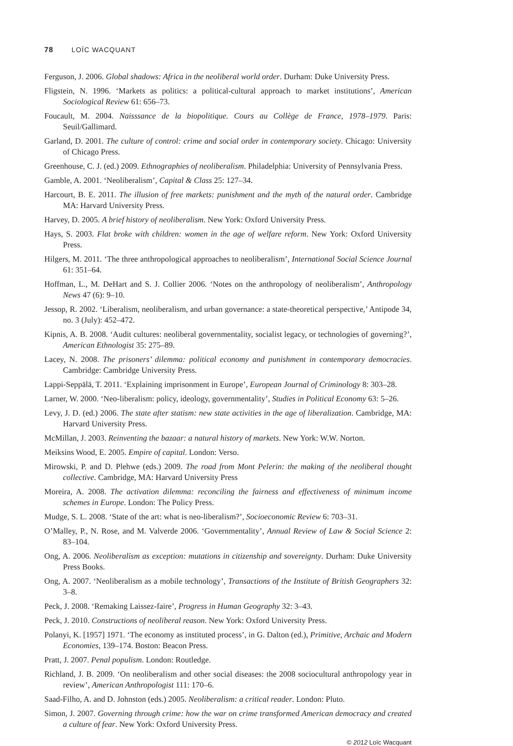78 LOÏC WACQUANT
Ferguson, J. 2006. Global shadows: Africa in the neoliberal world order. Durham: Duke University Press.
Fligstein, N. 1996. ‘Markets as politics: a political-cultural approach to market institutions’, American Sociological Review 61: 656–73.
Foucault, M. 2004. Naisssance de la biopolitique. Cours au Collège de France, 1978–1979. Paris: Seuil/Gallimard.
Garland, D. 2001. The culture of control: crime and social order in contemporary society. Chicago: University of Chicago Press.
Greenhouse, C. J. (ed.) 2009. Ethnographies of neoliberalism. Philadelphia: University of Pennsylvania Press.
Gamble, A. 2001. ‘Neoliberalism’, Capital & Class 25: 127–34.
Harcourt, B. E. 2011. The illusion of free markets: punishment and the myth of the natural order. Cambridge MA: Harvard University Press.
Harvey, D. 2005. A brief history of neoliberalism. New York: Oxford University Press.
Hays, S. 2003. Flat broke with children: women in the age of welfare reform. New York: Oxford University Press.
Hilgers, M. 2011. ‘The three anthropological approaches to neoliberalism’, International Social Science Journal 61: 351–64.
Hoffman, L., M. DeHart and S. J. Collier 2006. ‘Notes on the anthropology of neoliberalism’, Anthropology News 47 (6): 9–10.
Jessop, R. 2002. ‘Liberalism, neoliberalism, and urban governance: a state-theoretical perspective,’ Antipode 34, no. 3 (July): 452–472.
Kipnis, A. B. 2008. ‘Audit cultures: neoliberal governmentality, socialist legacy, or technologies of governing?’, American Ethnologist 35: 275–89.
Lacey, N. 2008. The prisoners’ dilemma: political economy and punishment in contemporary democracies. Cambridge: Cambridge University Press.
Lappi-Seppälä, T. 2011. ‘Explaining imprisonment in Europe’, European Journal of Criminology 8: 303–28.
Larner, W. 2000. ‘Neo-liberalism: policy, ideology, governmentality’, Studies in Political Economy 63: 5–26.
Levy, J. D. (ed.) 2006. The state after statism: new state activities in the age of liberalization. Cambridge, MA: Harvard University Press.
McMillan, J. 2003. Reinventing the bazaar: a natural history of markets. New York: W.W. Norton.
Meiksins Wood, E. 2005. Empire of capital. London: Verso.
Mirowski, P. and D. Plehwe (eds.) 2009. The road from Mont Pelerin: the making of the neoliberal thought collective. Cambridge, MA: Harvard University Press
Moreira, A. 2008. The activation dilemma: reconciling the fairness and effectiveness of minimum income schemes in Europe. London: The Policy Press.
Mudge, S. L. 2008. ‘State of the art: what is neo-liberalism?’, Socioeconomic Review 6: 703–31.
O’Malley, P., N. Rose, and M. Valverde 2006. ‘Governmentality’, Annual Review of Law & Social Science 2: 83–104.
Ong, A. 2006. Neoliberalism as exception: mutations in citizenship and sovereignty. Durham: Duke University Press Books.
Ong, A. 2007. ‘Neoliberalism as a mobile technology’, Transactions of the Institute of British Geographers 32: 3–8.
Peck, J. 2008. ‘Remaking Laissez-faire’, Progress in Human Geography 32: 3–43.
Peck, J. 2010. Constructions of neoliberal reason. New York: Oxford University Press.
Polanyi, K. [1957] 1971. ‘The economy as instituted process’, in G. Dalton (ed.), Primitive, Archaic and Modern Economies, 139–174. Boston: Beacon Press.
Pratt, J. 2007. Penal populism. London: Routledge.
Richland, J. B. 2009. ‘On neoliberalism and other social diseases: the 2008 sociocultural anthropology year in review’, American Anthropologist 111: 170–6.
Saad-Filho, A. and D. Johnston (eds.) 2005. Neoliberalism: a critical reader. London: Pluto.
Simon, J. 2007. Governing through crime: how the war on crime transformed American democracy and created a culture of fear. New York: Oxford University Press.
© 2012 Loïc Wacquant